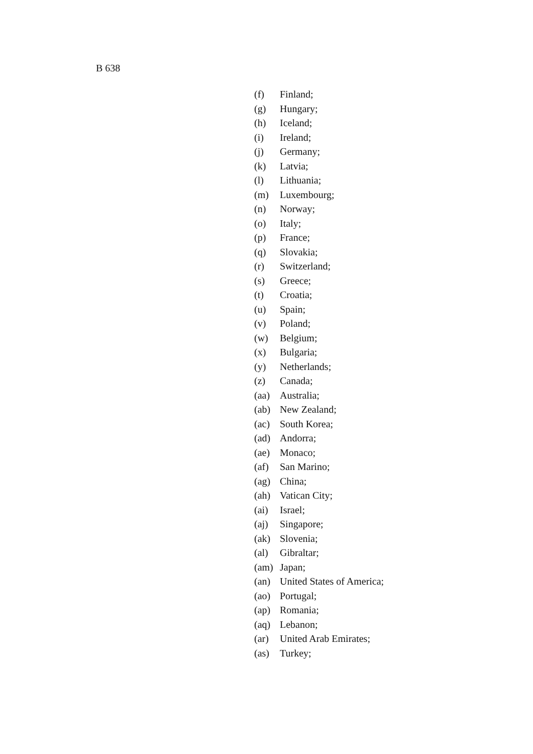B 638
(f) Finland;
(g) Hungary;
(h) Iceland;
(i) Ireland;
(j) Germany;
(k) Latvia;
(l) Lithuania;
(m) Luxembourg;
(n) Norway;
(o) Italy;
(p) France;
(q) Slovakia;
(r) Switzerland;
(s) Greece;
(t) Croatia;
(u) Spain;
(v) Poland;
(w) Belgium;
(x) Bulgaria;
(y) Netherlands;
(z) Canada;
(aa) Australia;
(ab) New Zealand;
(ac) South Korea;
(ad) Andorra;
(ae) Monaco;
(af) San Marino;
(ag) China;
(ah) Vatican City;
(ai) Israel;
(aj) Singapore;
(ak) Slovenia;
(al) Gibraltar;
(am) Japan;
(an) United States of America;
(ao) Portugal;
(ap) Romania;
(aq) Lebanon;
(ar) United Arab Emirates;
(as) Turkey;